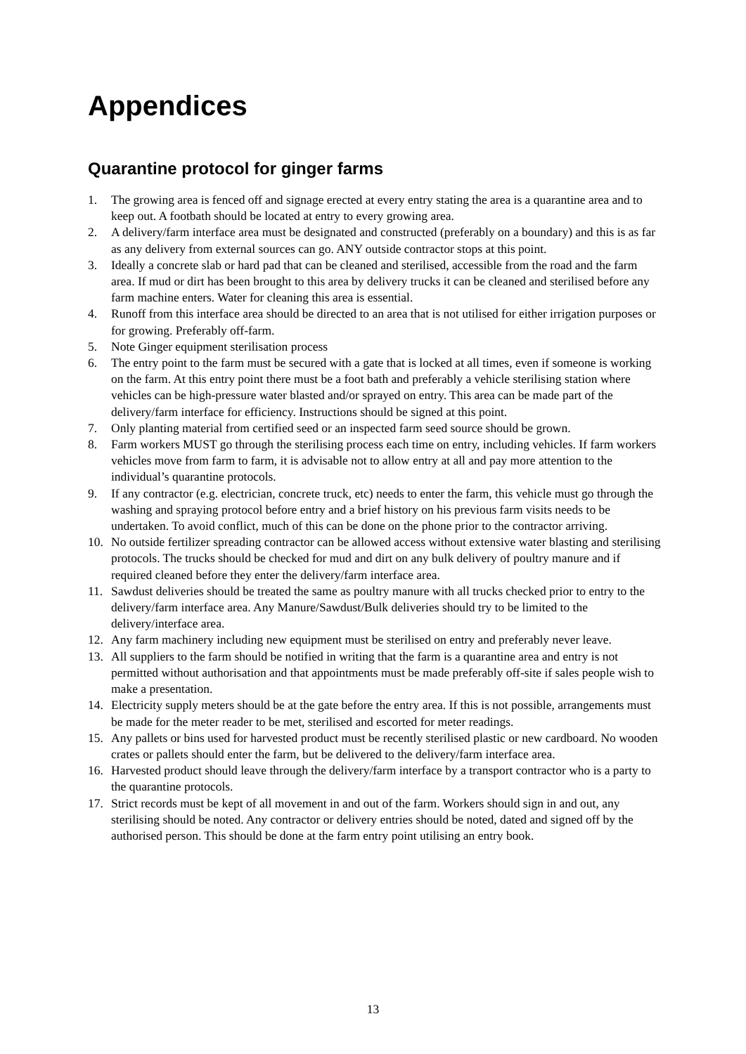Appendices
Quarantine protocol for ginger farms
1. The growing area is fenced off and signage erected at every entry stating the area is a quarantine area and to keep out. A footbath should be located at entry to every growing area.
2. A delivery/farm interface area must be designated and constructed (preferably on a boundary) and this is as far as any delivery from external sources can go. ANY outside contractor stops at this point.
3. Ideally a concrete slab or hard pad that can be cleaned and sterilised, accessible from the road and the farm area. If mud or dirt has been brought to this area by delivery trucks it can be cleaned and sterilised before any farm machine enters. Water for cleaning this area is essential.
4. Runoff from this interface area should be directed to an area that is not utilised for either irrigation purposes or for growing. Preferably off-farm.
5. Note Ginger equipment sterilisation process
6. The entry point to the farm must be secured with a gate that is locked at all times, even if someone is working on the farm. At this entry point there must be a foot bath and preferably a vehicle sterilising station where vehicles can be high-pressure water blasted and/or sprayed on entry. This area can be made part of the delivery/farm interface for efficiency. Instructions should be signed at this point.
7. Only planting material from certified seed or an inspected farm seed source should be grown.
8. Farm workers MUST go through the sterilising process each time on entry, including vehicles. If farm workers vehicles move from farm to farm, it is advisable not to allow entry at all and pay more attention to the individual’s quarantine protocols.
9. If any contractor (e.g. electrician, concrete truck, etc) needs to enter the farm, this vehicle must go through the washing and spraying protocol before entry and a brief history on his previous farm visits needs to be undertaken. To avoid conflict, much of this can be done on the phone prior to the contractor arriving.
10. No outside fertilizer spreading contractor can be allowed access without extensive water blasting and sterilising protocols. The trucks should be checked for mud and dirt on any bulk delivery of poultry manure and if required cleaned before they enter the delivery/farm interface area.
11. Sawdust deliveries should be treated the same as poultry manure with all trucks checked prior to entry to the delivery/farm interface area. Any Manure/Sawdust/Bulk deliveries should try to be limited to the delivery/interface area.
12. Any farm machinery including new equipment must be sterilised on entry and preferably never leave.
13. All suppliers to the farm should be notified in writing that the farm is a quarantine area and entry is not permitted without authorisation and that appointments must be made preferably off-site if sales people wish to make a presentation.
14. Electricity supply meters should be at the gate before the entry area. If this is not possible, arrangements must be made for the meter reader to be met, sterilised and escorted for meter readings.
15. Any pallets or bins used for harvested product must be recently sterilised plastic or new cardboard. No wooden crates or pallets should enter the farm, but be delivered to the delivery/farm interface area.
16. Harvested product should leave through the delivery/farm interface by a transport contractor who is a party to the quarantine protocols.
17. Strict records must be kept of all movement in and out of the farm. Workers should sign in and out, any sterilising should be noted. Any contractor or delivery entries should be noted, dated and signed off by the authorised person. This should be done at the farm entry point utilising an entry book.
13